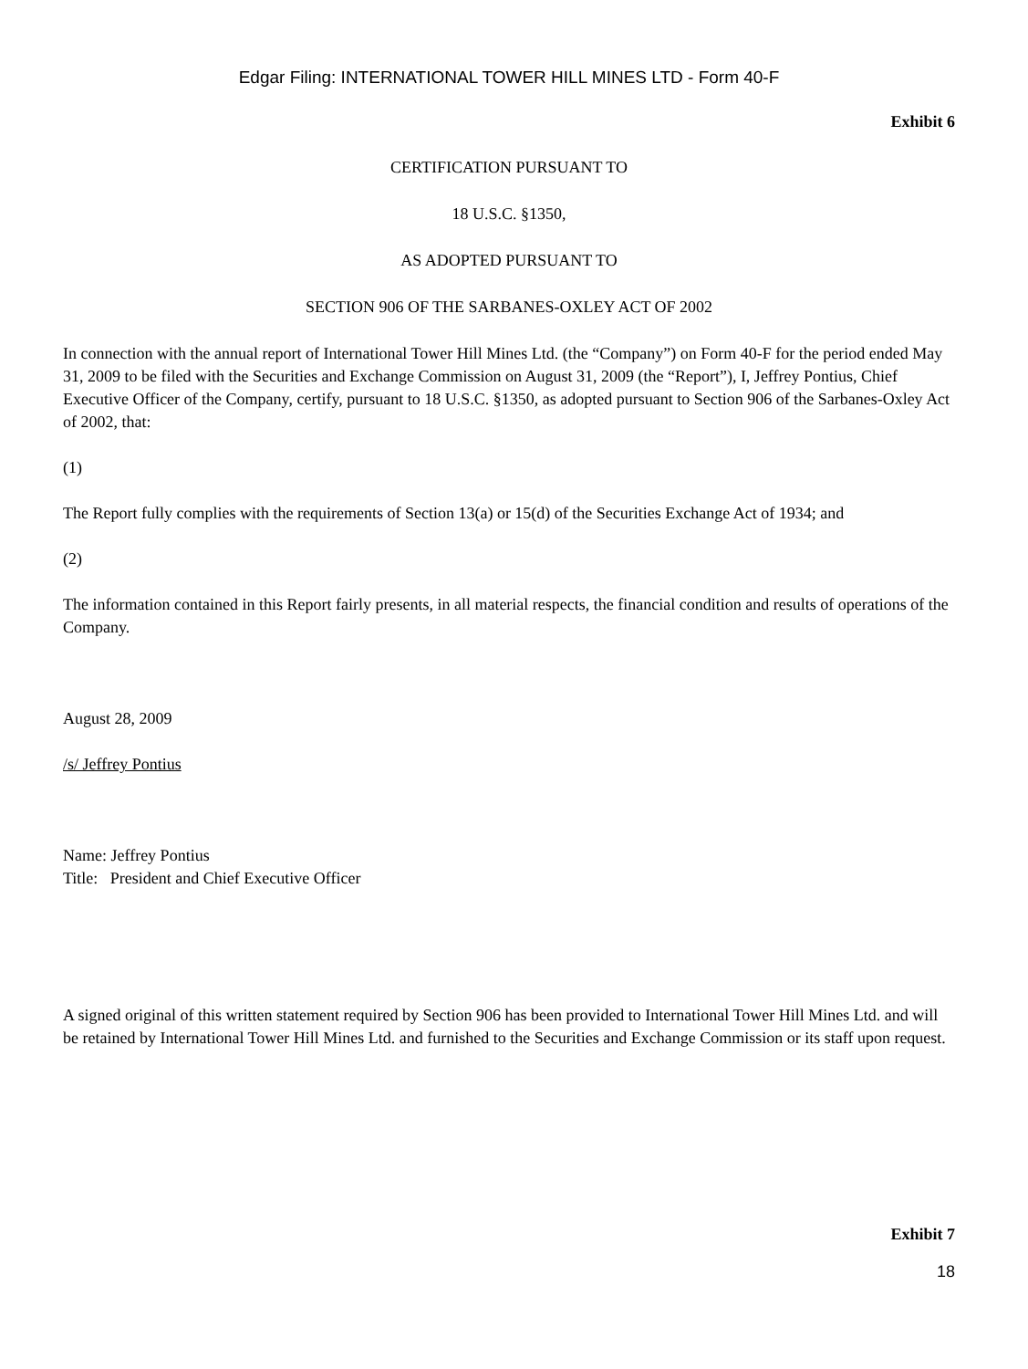Edgar Filing: INTERNATIONAL TOWER HILL MINES LTD - Form 40-F
Exhibit 6
CERTIFICATION PURSUANT TO
18 U.S.C. §1350,
AS ADOPTED PURSUANT TO
SECTION 906 OF THE SARBANES-OXLEY ACT OF 2002
In connection with the annual report of International Tower Hill Mines Ltd. (the “Company”) on Form 40-F for the period ended May 31, 2009 to be filed with the Securities and Exchange Commission on August 31, 2009 (the “Report”), I, Jeffrey Pontius, Chief Executive Officer of the Company, certify, pursuant to 18 U.S.C. §1350, as adopted pursuant to Section 906 of the Sarbanes-Oxley Act of 2002, that:
(1)
The Report fully complies with the requirements of Section 13(a) or 15(d) of the Securities Exchange Act of 1934; and
(2)
The information contained in this Report fairly presents, in all material respects, the financial condition and results of operations of the Company.
August 28, 2009
/s/ Jeffrey Pontius
Name: Jeffrey Pontius
Title: President and Chief Executive Officer
A signed original of this written statement required by Section 906 has been provided to International Tower Hill Mines Ltd. and will be retained by International Tower Hill Mines Ltd. and furnished to the Securities and Exchange Commission or its staff upon request.
Exhibit 7
18